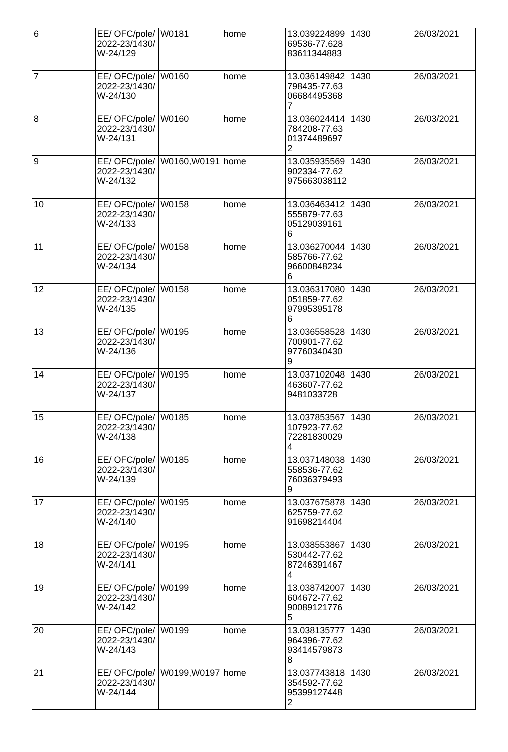| 6 | EE/ OFC/pole/2022-23/1430/W-24/129 | W0181 | home | 13.03922489969536-77.62883611344883 | 1430 | 26/03/2021 |
| 7 | EE/ OFC/pole/2022-23/1430/W-24/130 | W0160 | home | 13.036149842798435-77.63066844953687 | 1430 | 26/03/2021 |
| 8 | EE/ OFC/pole/2022-23/1430/W-24/131 | W0160 | home | 13.036024414784208-77.63013744896972 | 1430 | 26/03/2021 |
| 9 | EE/ OFC/pole/2022-23/1430/W-24/132 | W0160,W0191 | home | 13.035935569902334-77.62975663038112 | 1430 | 26/03/2021 |
| 10 | EE/ OFC/pole/2022-23/1430/W-24/133 | W0158 | home | 13.036463412555879-77.63051290391616 | 1430 | 26/03/2021 |
| 11 | EE/ OFC/pole/2022-23/1430/W-24/134 | W0158 | home | 13.036270044585766-77.62966008482346 | 1430 | 26/03/2021 |
| 12 | EE/ OFC/pole/2022-23/1430/W-24/135 | W0158 | home | 13.036317080051859-77.62979953951786 | 1430 | 26/03/2021 |
| 13 | EE/ OFC/pole/2022-23/1430/W-24/136 | W0195 | home | 13.036558528700901-77.62977603404309 | 1430 | 26/03/2021 |
| 14 | EE/ OFC/pole/2022-23/1430/W-24/137 | W0195 | home | 13.037102048463607-77.629481033728 | 1430 | 26/03/2021 |
| 15 | EE/ OFC/pole/2022-23/1430/W-24/138 | W0185 | home | 13.037853567107923-77.62722818300294 | 1430 | 26/03/2021 |
| 16 | EE/ OFC/pole/2022-23/1430/W-24/139 | W0185 | home | 13.037148038558536-77.62760363794939 | 1430 | 26/03/2021 |
| 17 | EE/ OFC/pole/2022-23/1430/W-24/140 | W0195 | home | 13.037675878625759-77.6291698214404 | 1430 | 26/03/2021 |
| 18 | EE/ OFC/pole/2022-23/1430/W-24/141 | W0195 | home | 13.038553867530442-77.62872463914674 | 1430 | 26/03/2021 |
| 19 | EE/ OFC/pole/2022-23/1430/W-24/142 | W0199 | home | 13.038742007604672-77.62900891217765 | 1430 | 26/03/2021 |
| 20 | EE/ OFC/pole/2022-23/1430/W-24/143 | W0199 | home | 13.038135777964396-77.62934145798738 | 1430 | 26/03/2021 |
| 21 | EE/ OFC/pole/2022-23/1430/W-24/144 | W0199,W0197 | home | 13.037743818354592-77.62953991274482 | 1430 | 26/03/2021 |